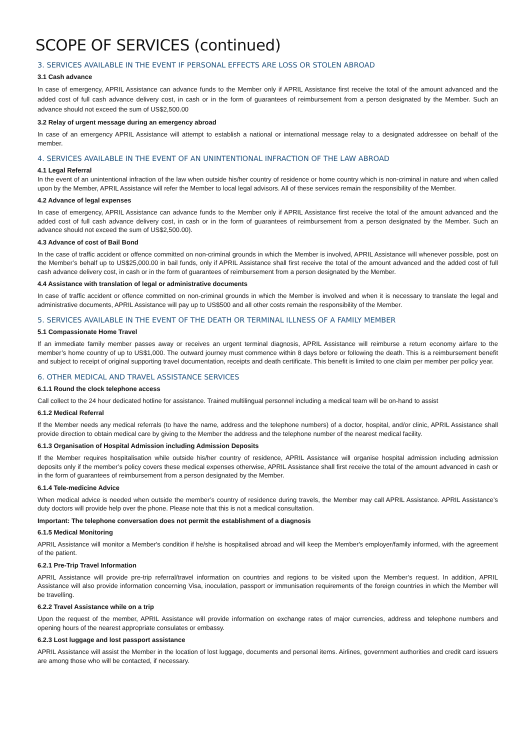SCOPE OF SERVICES (continued)
3. SERVICES AVAILABLE IN THE EVENT IF PERSONAL EFFECTS ARE LOSS OR STOLEN ABROAD
3.1 Cash advance
In case of emergency, APRIL Assistance can advance funds to the Member only if APRIL Assistance first receive the total of the amount advanced and the added cost of full cash advance delivery cost, in cash or in the form of guarantees of reimbursement from a person designated by the Member. Such an advance should not exceed the sum of US$2,500.00
3.2 Relay of urgent message during an emergency abroad
In case of an emergency APRIL Assistance will attempt to establish a national or international message relay to a designated addressee on behalf of the member.
4. SERVICES AVAILABLE IN THE EVENT OF AN UNINTENTIONAL INFRACTION OF THE LAW ABROAD
4.1 Legal Referral
In the event of an unintentional infraction of the law when outside his/her country of residence or home country which is non-criminal in nature and when called upon by the Member, APRIL Assistance will refer the Member to local legal advisors. All of these services remain the responsibility of the Member.
4.2 Advance of legal expenses
In case of emergency, APRIL Assistance can advance funds to the Member only if APRIL Assistance first receive the total of the amount advanced and the added cost of full cash advance delivery cost, in cash or in the form of guarantees of reimbursement from a person designated by the Member. Such an advance should not exceed the sum of US$2,500.00).
4.3 Advance of cost of Bail Bond
In the case of traffic accident or offence committed on non-criminal grounds in which the Member is involved, APRIL Assistance will whenever possible, post on the Member’s behalf up to US$25,000.00 in bail funds, only if APRIL Assistance shall first receive the total of the amount advanced and the added cost of full cash advance delivery cost, in cash or in the form of guarantees of reimbursement from a person designated by the Member.
4.4 Assistance with translation of legal or administrative documents
In case of traffic accident or offence committed on non-criminal grounds in which the Member is involved and when it is necessary to translate the legal and administrative documents, APRIL Assistance will pay up to US$500 and all other costs remain the responsibility of the Member.
5. SERVICES AVAILABLE IN THE EVENT OF THE DEATH OR TERMINAL ILLNESS OF A FAMILY MEMBER
5.1 Compassionate Home Travel
If an immediate family member passes away or receives an urgent terminal diagnosis, APRIL Assistance will reimburse a return economy airfare to the member’s home country of up to US$1,000. The outward journey must commence within 8 days before or following the death. This is a reimbursement benefit and subject to receipt of original supporting travel documentation, receipts and death certificate. This benefit is limited to one claim per member per policy year.
6. OTHER MEDICAL AND TRAVEL ASSISTANCE SERVICES
6.1.1 Round the clock telephone access
Call collect to the 24 hour dedicated hotline for assistance. Trained multilingual personnel including a medical team will be on-hand to assist
6.1.2 Medical Referral
If the Member needs any medical referrals (to have the name, address and the telephone numbers) of a doctor, hospital, and/or clinic, APRIL Assistance shall provide direction to obtain medical care by giving to the Member the address and the telephone number of the nearest medical facility.
6.1.3 Organisation of Hospital Admission including Admission Deposits
If the Member requires hospitalisation while outside his/her country of residence, APRIL Assistance will organise hospital admission including admission deposits only if the member’s policy covers these medical expenses otherwise, APRIL Assistance shall first receive the total of the amount advanced in cash or in the form of guarantees of reimbursement from a person designated by the Member.
6.1.4 Tele-medicine Advice
When medical advice is needed when outside the member’s country of residence during travels, the Member may call APRIL Assistance. APRIL Assistance’s duty doctors will provide help over the phone. Please note that this is not a medical consultation.
Important: The telephone conversation does not permit the establishment of a diagnosis
6.1.5 Medical Monitoring
APRIL Assistance will monitor a Member's condition if he/she is hospitalised abroad and will keep the Member's employer/family informed, with the agreement of the patient.
6.2.1 Pre-Trip Travel Information
APRIL Assistance will provide pre-trip referral/travel information on countries and regions to be visited upon the Member’s request. In addition, APRIL Assistance will also provide information concerning Visa, inoculation, passport or immunisation requirements of the foreign countries in which the Member will be travelling.
6.2.2 Travel Assistance while on a trip
Upon the request of the member, APRIL Assistance will provide information on exchange rates of major currencies, address and telephone numbers and opening hours of the nearest appropriate consulates or embassy.
6.2.3 Lost luggage and lost passport assistance
APRIL Assistance will assist the Member in the location of lost luggage, documents and personal items. Airlines, government authorities and credit card issuers are among those who will be contacted, if necessary.